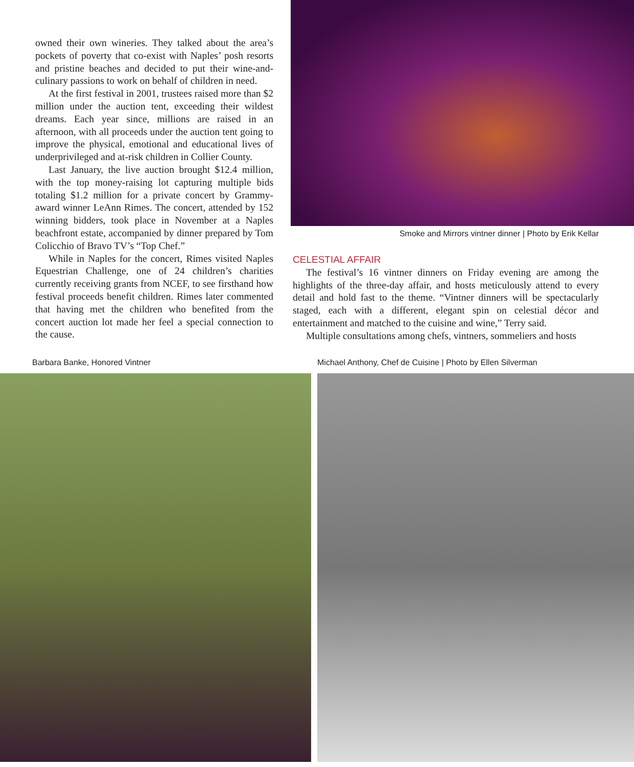owned their own wineries. They talked about the area’s pockets of poverty that co-exist with Naples’ posh resorts and pristine beaches and decided to put their wine-and-culinary passions to work on behalf of children in need.
At the first festival in 2001, trustees raised more than $2 million under the auction tent, exceeding their wildest dreams. Each year since, millions are raised in an afternoon, with all proceeds under the auction tent going to improve the physical, emotional and educational lives of underprivileged and at-risk children in Collier County.
Last January, the live auction brought $12.4 million, with the top money-raising lot capturing multiple bids totaling $1.2 million for a private concert by Grammy-award winner LeAnn Rimes. The concert, attended by 152 winning bidders, took place in November at a Naples beachfront estate, accompanied by dinner prepared by Tom Colicchio of Bravo TV’s “Top Chef.”
While in Naples for the concert, Rimes visited Naples Equestrian Challenge, one of 24 children’s charities currently receiving grants from NCEF, to see firsthand how festival proceeds benefit children. Rimes later commented that having met the children who benefited from the concert auction lot made her feel a special connection to the cause.
Smoke and Mirrors vintner dinner | Photo by Erik Kellar
CELESTIAL AFFAIR
The festival’s 16 vintner dinners on Friday evening are among the highlights of the three-day affair, and hosts meticulously attend to every detail and hold fast to the theme. “Vintner dinners will be spectacularly staged, each with a different, elegant spin on celestial décor and entertainment and matched to the cuisine and wine,” Terry said.
Multiple consultations among chefs, vintners, sommeliers and hosts
Barbara Banke, Honored Vintner Michael Anthony, Chef de Cuisine | Photo by Ellen Silverman